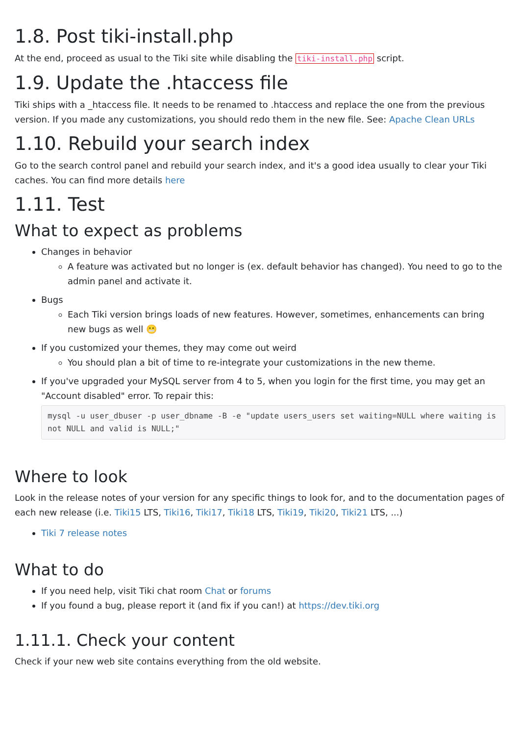1.8. Post tiki-install.php
At the end, proceed as usual to the Tiki site while disabling the tiki-install.php script.
1.9. Update the .htaccess file
Tiki ships with a _htaccess file. It needs to be renamed to .htaccess and replace the one from the previous version. If you made any customizations, you should redo them in the new file. See: Apache Clean URLs
1.10. Rebuild your search index
Go to the search control panel and rebuild your search index, and it's a good idea usually to clear your Tiki caches. You can find more details here
1.11. Test
What to expect as problems
Changes in behavior
A feature was activated but no longer is (ex. default behavior has changed). You need to go to the admin panel and activate it.
Bugs
Each Tiki version brings loads of new features. However, sometimes, enhancements can bring new bugs as well 😬
If you customized your themes, they may come out weird
You should plan a bit of time to re-integrate your customizations in the new theme.
If you've upgraded your MySQL server from 4 to 5, when you login for the first time, you may get an "Account disabled" error. To repair this:
mysql -u user_dbuser -p user_dbname -B -e "update users_users set waiting=NULL where waiting is not NULL and valid is NULL;"
Where to look
Look in the release notes of your version for any specific things to look for, and to the documentation pages of each new release (i.e. Tiki15 LTS, Tiki16, Tiki17, Tiki18 LTS, Tiki19, Tiki20, Tiki21 LTS, ...)
Tiki 7 release notes
What to do
If you need help, visit Tiki chat room Chat or forums
If you found a bug, please report it (and fix if you can!) at https://dev.tiki.org
1.11.1. Check your content
Check if your new web site contains everything from the old website.